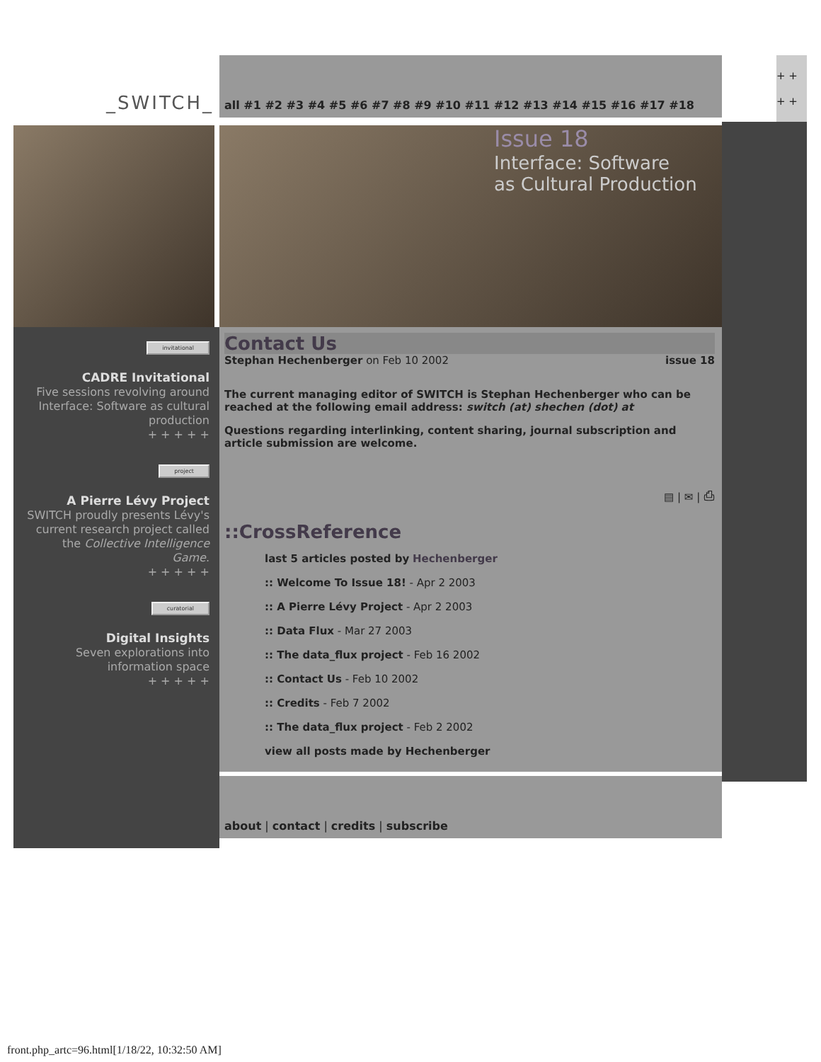_SWITCH_
all #1 #2 #3 #4 #5 #6 #7 #8 #9 #10 #11 #12 #13 #14 #15 #16 #17 #18
+ +
+ +
Issue 18
Interface: Software
as Cultural Production
invitational
CADRE Invitational
Five sessions revolving around Interface: Software as cultural production
+ + + + +
project
A Pierre Lévy Project
SWITCH proudly presents Lévy's current research project called the Collective Intelligence Game.
+ + + + +
curatorial
Digital Insights
Seven explorations into information space
+ + + + +
Contact Us
Stephan Hechenberger on Feb 10 2002 issue 18
The current managing editor of SWITCH is Stephan Hechenberger who can be reached at the following email address: switch (at) shechen (dot) at
Questions regarding interlinking, content sharing, journal subscription and article submission are welcome.
▤ | ✉ | ⎙
::CrossReference
last 5 articles posted by Hechenberger
:: Welcome To Issue 18! - Apr 2 2003
:: A Pierre Lévy Project - Apr 2 2003
:: Data Flux - Mar 27 2003
:: The data_flux project - Feb 16 2002
:: Contact Us - Feb 10 2002
:: Credits - Feb 7 2002
:: The data_flux project - Feb 2 2002
view all posts made by Hechenberger
about | contact | credits | subscribe
front.php_artc=96.html[1/18/22, 10:32:50 AM]